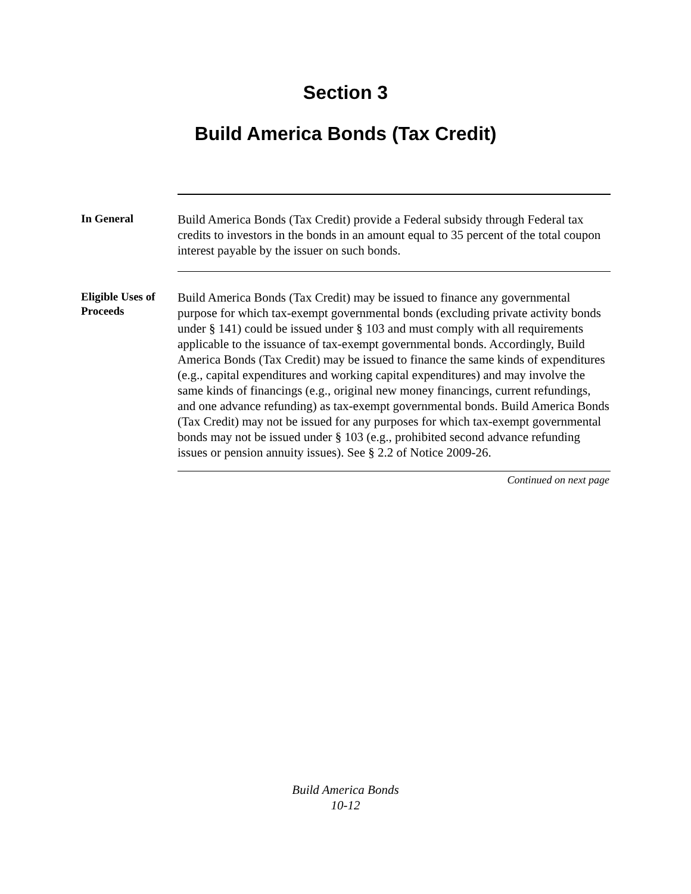Section 3
Build America Bonds (Tax Credit)
In General
Build America Bonds (Tax Credit) provide a Federal subsidy through Federal tax credits to investors in the bonds in an amount equal to 35 percent of the total coupon interest payable by the issuer on such bonds.
Eligible Uses of Proceeds
Build America Bonds (Tax Credit) may be issued to finance any governmental purpose for which tax-exempt governmental bonds (excluding private activity bonds under § 141) could be issued under § 103 and must comply with all requirements applicable to the issuance of tax-exempt governmental bonds. Accordingly, Build America Bonds (Tax Credit) may be issued to finance the same kinds of expenditures (e.g., capital expenditures and working capital expenditures) and may involve the same kinds of financings (e.g., original new money financings, current refundings, and one advance refunding) as tax-exempt governmental bonds. Build America Bonds (Tax Credit) may not be issued for any purposes for which tax-exempt governmental bonds may not be issued under § 103 (e.g., prohibited second advance refunding issues or pension annuity issues). See § 2.2 of Notice 2009-26.
Continued on next page
Build America Bonds
10-12